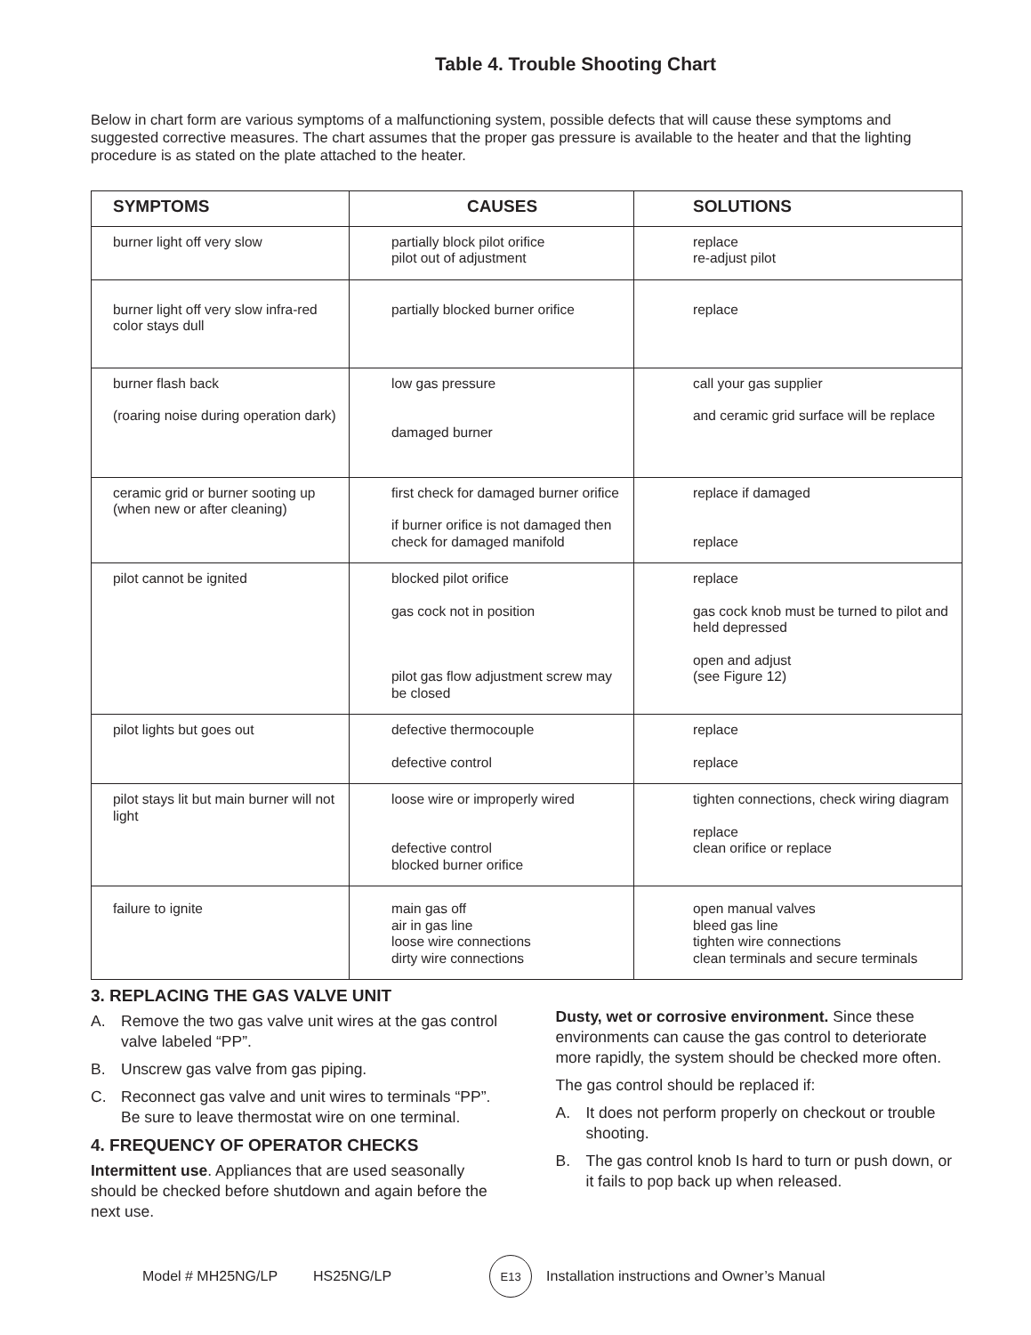Table 4. Trouble Shooting Chart
Below in chart form are various symptoms of a malfunctioning system, possible defects that will cause these symptoms and suggested corrective measures. The chart assumes that the proper gas pressure is available to the heater and that the lighting procedure is as stated on the plate attached to the heater.
| SYMPTOMS | CAUSES | SOLUTIONS |
| --- | --- | --- |
| burner light off very slow | partially block pilot orifice pilot out of adjustment | replace re-adjust pilot |
| burner light off very slow infra-red color stays dull | partially blocked burner orifice | replace |
| burner flash back (roaring noise during operation dark) | low gas pressure damaged burner | call your gas supplier and ceramic grid surface will be replace |
| ceramic grid or burner sooting up (when new or after cleaning) | first check for damaged burner orifice if burner orifice is not damaged then check for damaged manifold | replace if damaged replace |
| pilot cannot be ignited | blocked pilot orifice gas cock not in position pilot gas flow adjustment screw may be closed | replace gas cock knob must be turned to pilot and held depressed open and adjust (see Figure 12) |
| pilot lights but goes out | defective thermocouple defective control | replace replace |
| pilot stays lit but main burner will not light | loose wire or improperly wired defective control blocked burner orifice | tighten connections, check wiring diagram replace clean orifice or replace |
| failure to ignite | main gas off air in gas line loose wire connections dirty wire connections | open manual valves bleed gas line tighten wire connections clean terminals and secure terminals |
3. REPLACING THE GAS VALVE UNIT
A. Remove the two gas valve unit wires at the gas control valve labeled “PP”.
B. Unscrew gas valve from gas piping.
C. Reconnect gas valve and unit wires to terminals “PP”. Be sure to leave thermostat wire on one terminal.
4. FREQUENCY OF OPERATOR CHECKS
Intermittent use. Appliances that are used seasonally should be checked before shutdown and again before the next use.
Dusty, wet or corrosive environment. Since these environments can cause the gas control to deteriorate more rapidly, the system should be checked more often.
The gas control should be replaced if:
A. It does not perform properly on checkout or trouble shooting.
B. The gas control knob Is hard to turn or push down, or it fails to pop back up when released.
Model # MH25NG/LP HS25NG/LP E13 Installation instructions and Owner’s Manual